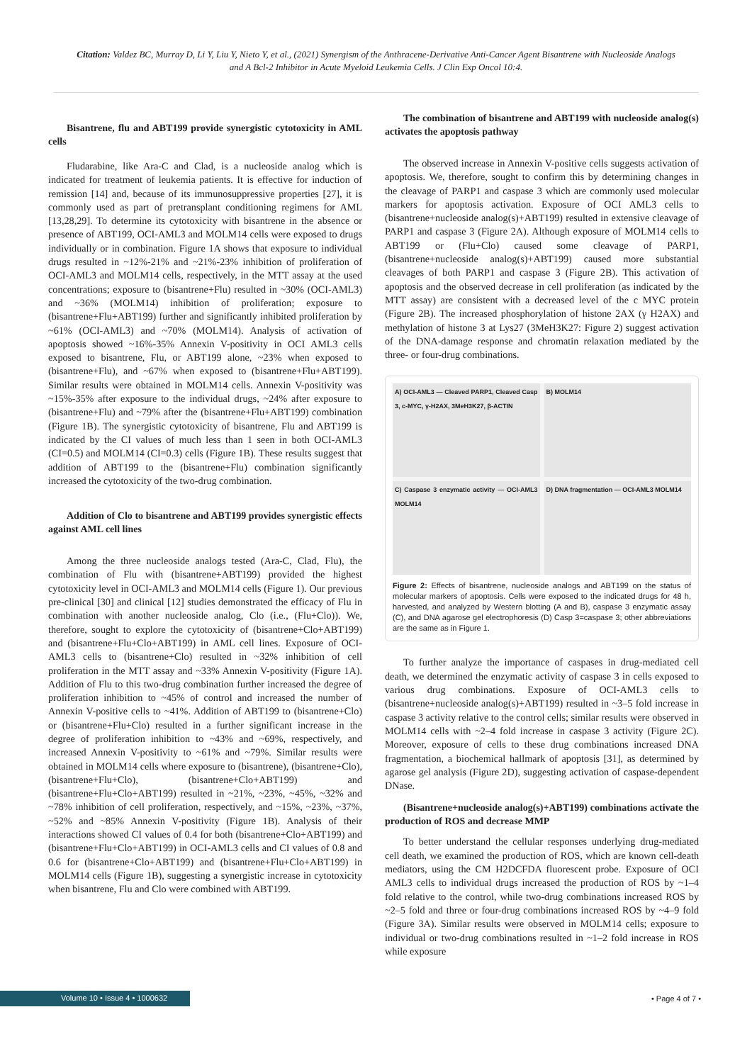Citation: Valdez BC, Murray D, Li Y, Liu Y, Nieto Y, et al., (2021) Synergism of the Anthracene-Derivative Anti-Cancer Agent Bisantrene with Nucleoside Analogs and A Bcl-2 Inhibitor in Acute Myeloid Leukemia Cells. J Clin Exp Oncol 10:4.
Bisantrene, flu and ABT199 provide synergistic cytotoxicity in AML cells
Fludarabine, like Ara-C and Clad, is a nucleoside analog which is indicated for treatment of leukemia patients. It is effective for induction of remission [14] and, because of its immunosuppressive properties [27], it is commonly used as part of pretransplant conditioning regimens for AML [13,28,29]. To determine its cytotoxicity with bisantrene in the absence or presence of ABT199, OCI-AML3 and MOLM14 cells were exposed to drugs individually or in combination. Figure 1A shows that exposure to individual drugs resulted in ~12%-21% and ~21%-23% inhibition of proliferation of OCI-AML3 and MOLM14 cells, respectively, in the MTT assay at the used concentrations; exposure to (bisantrene+Flu) resulted in ~30% (OCI-AML3) and ~36% (MOLM14) inhibition of proliferation; exposure to (bisantrene+Flu+ABT199) further and significantly inhibited proliferation by ~61% (OCI-AML3) and ~70% (MOLM14). Analysis of activation of apoptosis showed ~16%-35% Annexin V-positivity in OCI AML3 cells exposed to bisantrene, Flu, or ABT199 alone, ~23% when exposed to (bisantrene+Flu), and ~67% when exposed to (bisantrene+Flu+ABT199). Similar results were obtained in MOLM14 cells. Annexin V-positivity was ~15%-35% after exposure to the individual drugs, ~24% after exposure to (bisantrene+Flu) and ~79% after the (bisantrene+Flu+ABT199) combination (Figure 1B). The synergistic cytotoxicity of bisantrene, Flu and ABT199 is indicated by the CI values of much less than 1 seen in both OCI-AML3 (CI=0.5) and MOLM14 (CI=0.3) cells (Figure 1B). These results suggest that addition of ABT199 to the (bisantrene+Flu) combination significantly increased the cytotoxicity of the two-drug combination.
Addition of Clo to bisantrene and ABT199 provides synergistic effects against AML cell lines
Among the three nucleoside analogs tested (Ara-C, Clad, Flu), the combination of Flu with (bisantrene+ABT199) provided the highest cytotoxicity level in OCI-AML3 and MOLM14 cells (Figure 1). Our previous pre-clinical [30] and clinical [12] studies demonstrated the efficacy of Flu in combination with another nucleoside analog, Clo (i.e., (Flu+Clo)). We, therefore, sought to explore the cytotoxicity of (bisantrene+Clo+ABT199) and (bisantrene+Flu+Clo+ABT199) in AML cell lines. Exposure of OCI-AML3 cells to (bisantrene+Clo) resulted in ~32% inhibition of cell proliferation in the MTT assay and ~33% Annexin V-positivity (Figure 1A). Addition of Flu to this two-drug combination further increased the degree of proliferation inhibition to ~45% of control and increased the number of Annexin V-positive cells to ~41%. Addition of ABT199 to (bisantrene+Clo) or (bisantrene+Flu+Clo) resulted in a further significant increase in the degree of proliferation inhibition to ~43% and ~69%, respectively, and increased Annexin V-positivity to ~61% and ~79%. Similar results were obtained in MOLM14 cells where exposure to (bisantrene), (bisantrene+Clo), (bisantrene+Flu+Clo), (bisantrene+Clo+ABT199) and (bisantrene+Flu+Clo+ABT199) resulted in ~21%, ~23%, ~45%, ~32% and ~78% inhibition of cell proliferation, respectively, and ~15%, ~23%, ~37%, ~52% and ~85% Annexin V-positivity (Figure 1B). Analysis of their interactions showed CI values of 0.4 for both (bisantrene+Clo+ABT199) and (bisantrene+Flu+Clo+ABT199) in OCI-AML3 cells and CI values of 0.8 and 0.6 for (bisantrene+Clo+ABT199) and (bisantrene+Flu+Clo+ABT199) in MOLM14 cells (Figure 1B), suggesting a synergistic increase in cytotoxicity when bisantrene, Flu and Clo were combined with ABT199.
The combination of bisantrene and ABT199 with nucleoside analog(s) activates the apoptosis pathway
The observed increase in Annexin V-positive cells suggests activation of apoptosis. We, therefore, sought to confirm this by determining changes in the cleavage of PARP1 and caspase 3 which are commonly used molecular markers for apoptosis activation. Exposure of OCI AML3 cells to (bisantrene+nucleoside analog(s)+ABT199) resulted in extensive cleavage of PARP1 and caspase 3 (Figure 2A). Although exposure of MOLM14 cells to ABT199 or (Flu+Clo) caused some cleavage of PARP1, (bisantrene+nucleoside analog(s)+ABT199) caused more substantial cleavages of both PARP1 and caspase 3 (Figure 2B). This activation of apoptosis and the observed decrease in cell proliferation (as indicated by the MTT assay) are consistent with a decreased level of the c MYC protein (Figure 2B). The increased phosphorylation of histone 2AX (γ H2AX) and methylation of histone 3 at Lys27 (3MeH3K27: Figure 2) suggest activation of the DNA-damage response and chromatin relaxation mediated by the three- or four-drug combinations.
A) OCI-AML3 — Cleaved PARP1, Cleaved Casp 3, c-MYC, γ-H2AX, 3MeH3K27, β-ACTIN
B) MOLM14
C) Caspase 3 enzymatic activity — OCI-AML3 MOLM14
D) DNA fragmentation — OCI-AML3 MOLM14
Figure 2: Effects of bisantrene, nucleoside analogs and ABT199 on the status of molecular markers of apoptosis. Cells were exposed to the indicated drugs for 48 h, harvested, and analyzed by Western blotting (A and B), caspase 3 enzymatic assay (C), and DNA agarose gel electrophoresis (D) Casp 3=caspase 3; other abbreviations are the same as in Figure 1.
To further analyze the importance of caspases in drug-mediated cell death, we determined the enzymatic activity of caspase 3 in cells exposed to various drug combinations. Exposure of OCI-AML3 cells to (bisantrene+nucleoside analog(s)+ABT199) resulted in ~3–5 fold increase in caspase 3 activity relative to the control cells; similar results were observed in MOLM14 cells with ~2–4 fold increase in caspase 3 activity (Figure 2C). Moreover, exposure of cells to these drug combinations increased DNA fragmentation, a biochemical hallmark of apoptosis [31], as determined by agarose gel analysis (Figure 2D), suggesting activation of caspase-dependent DNase.
(Bisantrene+nucleoside analog(s)+ABT199) combinations activate the production of ROS and decrease MMP
To better understand the cellular responses underlying drug-mediated cell death, we examined the production of ROS, which are known cell-death mediators, using the CM H2DCFDA fluorescent probe. Exposure of OCI AML3 cells to individual drugs increased the production of ROS by ~1–4 fold relative to the control, while two-drug combinations increased ROS by ~2–5 fold and three or four-drug combinations increased ROS by ~4–9 fold (Figure 3A). Similar results were observed in MOLM14 cells; exposure to individual or two-drug combinations resulted in ~1–2 fold increase in ROS while exposure
Volume 10 • Issue 4 • 1000632 • Page 4 of 7 •